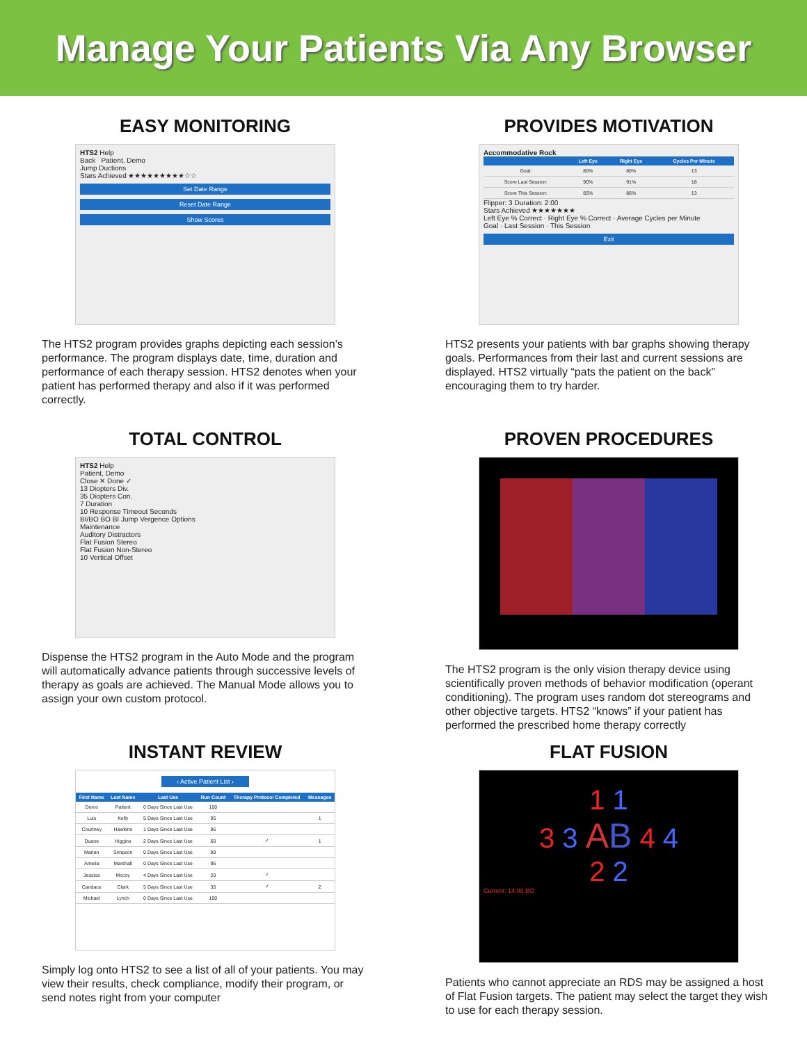Manage Your Patients Via Any Browser
EASY MONITORING
HTS2 Help
Back Patient, Demo
Jump Ductions
Stars Achieved ★★★★★★★★★☆☆
Set Date Range
Reset Date Range
Show Scores
The HTS2 program provides graphs depicting each session’s performance. The program displays date, time, duration and performance of each therapy session. HTS2 denotes when your patient has performed therapy and also if it was performed correctly.
PROVIDES MOTIVATION
Accommodative Rock
| | Left Eye | Right Eye | Cycles Per Minute |
| --- | --- | --- | --- |
| Goal: | 80% | 80% | 13 |
| Score Last Session: | 90% | 91% | 18 |
| Score This Session: | 85% | 86% | 13 |
Flipper: 3 Duration: 2:00
Stars Achieved ★★★★★★★
Left Eye % Correct · Right Eye % Correct · Average Cycles per Minute
Goal · Last Session · This Session
Exit
HTS2 presents your patients with bar graphs showing therapy goals. Performances from their last and current sessions are displayed. HTS2 virtually “pats the patient on the back” encouraging them to try harder.
TOTAL CONTROL
HTS2 Help
Patient, Demo
Close ✕ Done ✓
13 Diopters Div.
35 Diopters Con.
7 Duration
10 Response Timeout Seconds
BI/BO BO BI Jump Vergence Options
Maintenance
Auditory Distractors
Flat Fusion Stereo
Flat Fusion Non-Stereo
10 Vertical Offset
Dispense the HTS2 program in the Auto Mode and the program will automatically advance patients through successive levels of therapy as goals are achieved. The Manual Mode allows you to assign your own custom protocol.
PROVEN PROCEDURES
The HTS2 program is the only vision therapy device using scientifically proven methods of behavior modification (operant conditioning). The program uses random dot stereograms and other objective targets. HTS2 “knows” if your patient has performed the prescribed home therapy correctly
INSTANT REVIEW
‹ Active Patient List ›
| First Name | Last Name | Last Use | Run Count | Therapy Protocol Completed | Messages |
| --- | --- | --- | --- | --- | --- |
| Demo | Patient | 0 Days Since Last Use | 100 | | |
| Luis | Kelly | 5 Days Since Last Use | 95 | | 1 |
| Courtney | Hawkins | 1 Days Since Last Use | 96 | | |
| Duane | Higgins | 2 Days Since Last Use | 60 | ✓ | 1 |
| Marian | Simpson | 0 Days Since Last Use | 89 | | |
| Amelia | Marshall | 0 Days Since Last Use | 96 | | |
| Jessica | Mccoy | 4 Days Since Last Use | 20 | ✓ | |
| Candace | Clark | 5 Days Since Last Use | 35 | ✓ | 2 |
| Michael | Lynch | 0 Days Since Last Use | 100 | | |
Simply log onto HTS2 to see a list of all of your patients. You may view their results, check compliance, modify their program, or send notes right from your computer
FLAT FUSION
1 1
3 3 AB 4 4
2 2
Current: 14.00 BO
Patients who cannot appreciate an RDS may be assigned a host of Flat Fusion targets. The patient may select the target they wish to use for each therapy session.